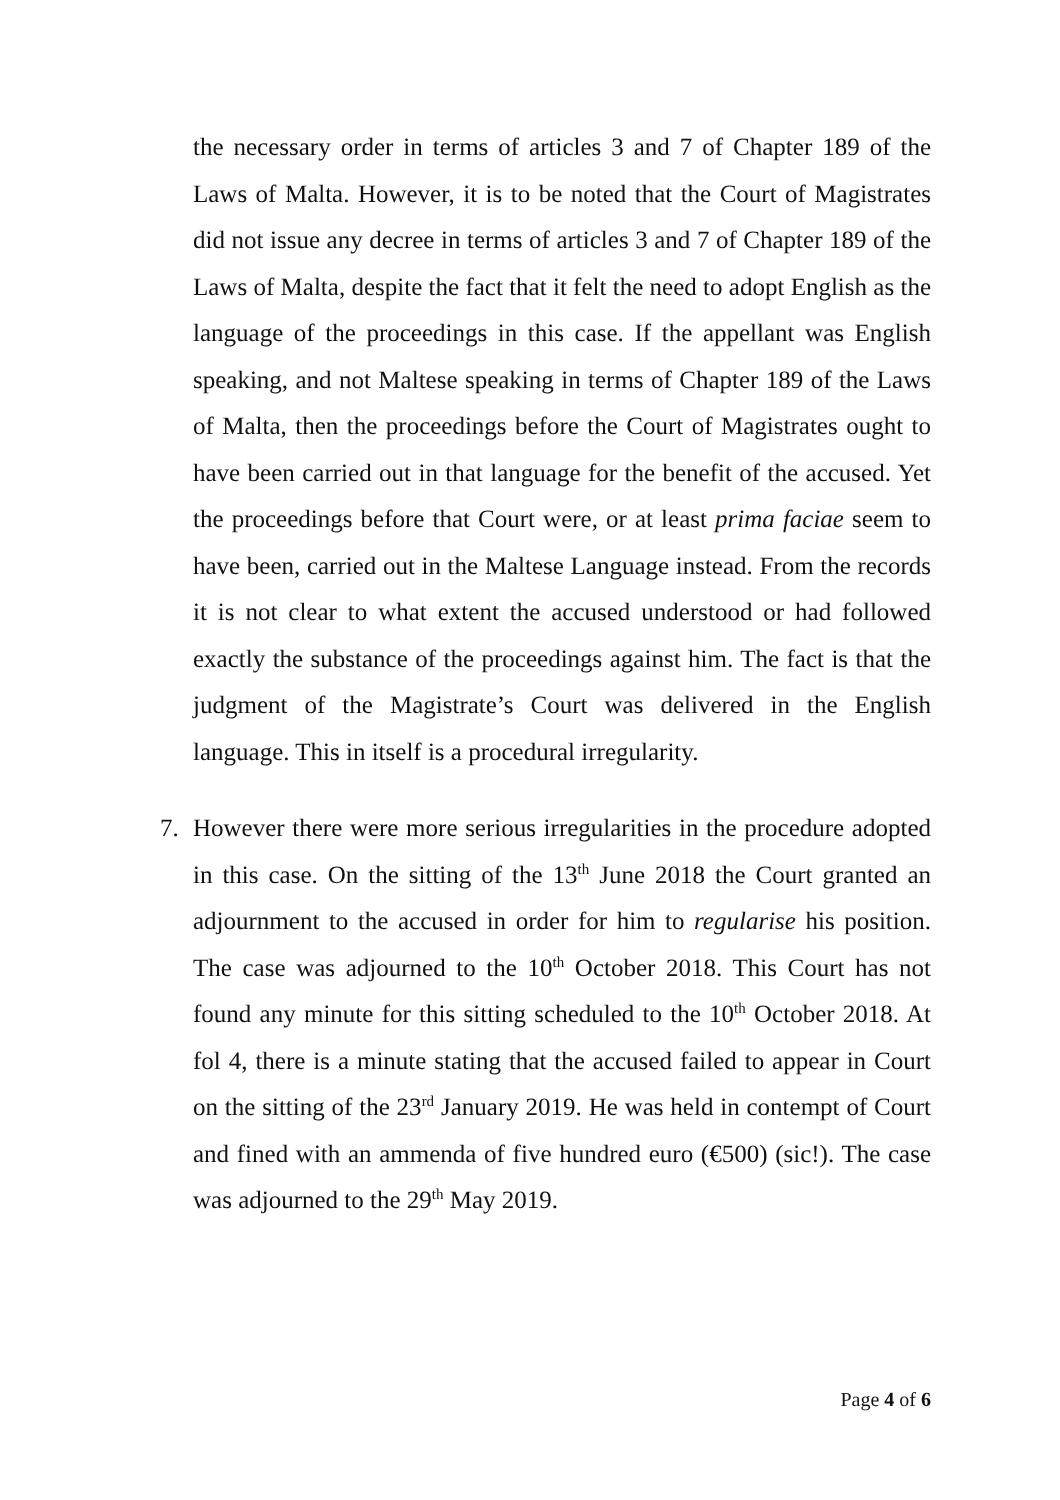the necessary order in terms of articles 3 and 7 of Chapter 189 of the Laws of Malta. However, it is to be noted that the Court of Magistrates did not issue any decree in terms of articles 3 and 7 of Chapter 189 of the Laws of Malta, despite the fact that it felt the need to adopt English as the language of the proceedings in this case. If the appellant was English speaking, and not Maltese speaking in terms of Chapter 189 of the Laws of Malta, then the proceedings before the Court of Magistrates ought to have been carried out in that language for the benefit of the accused. Yet the proceedings before that Court were, or at least prima faciae seem to have been, carried out in the Maltese Language instead. From the records it is not clear to what extent the accused understood or had followed exactly the substance of the proceedings against him. The fact is that the judgment of the Magistrate’s Court was delivered in the English language. This in itself is a procedural irregularity.
7. However there were more serious irregularities in the procedure adopted in this case. On the sitting of the 13<sup>th</sup> June 2018 the Court granted an adjournment to the accused in order for him to regularise his position. The case was adjourned to the 10<sup>th</sup> October 2018. This Court has not found any minute for this sitting scheduled to the 10<sup>th</sup> October 2018. At fol 4, there is a minute stating that the accused failed to appear in Court on the sitting of the 23<sup>rd</sup> January 2019. He was held in contempt of Court and fined with an ammenda of five hundred euro (€500) (sic!). The case was adjourned to the 29<sup>th</sup> May 2019.
Page 4 of 6